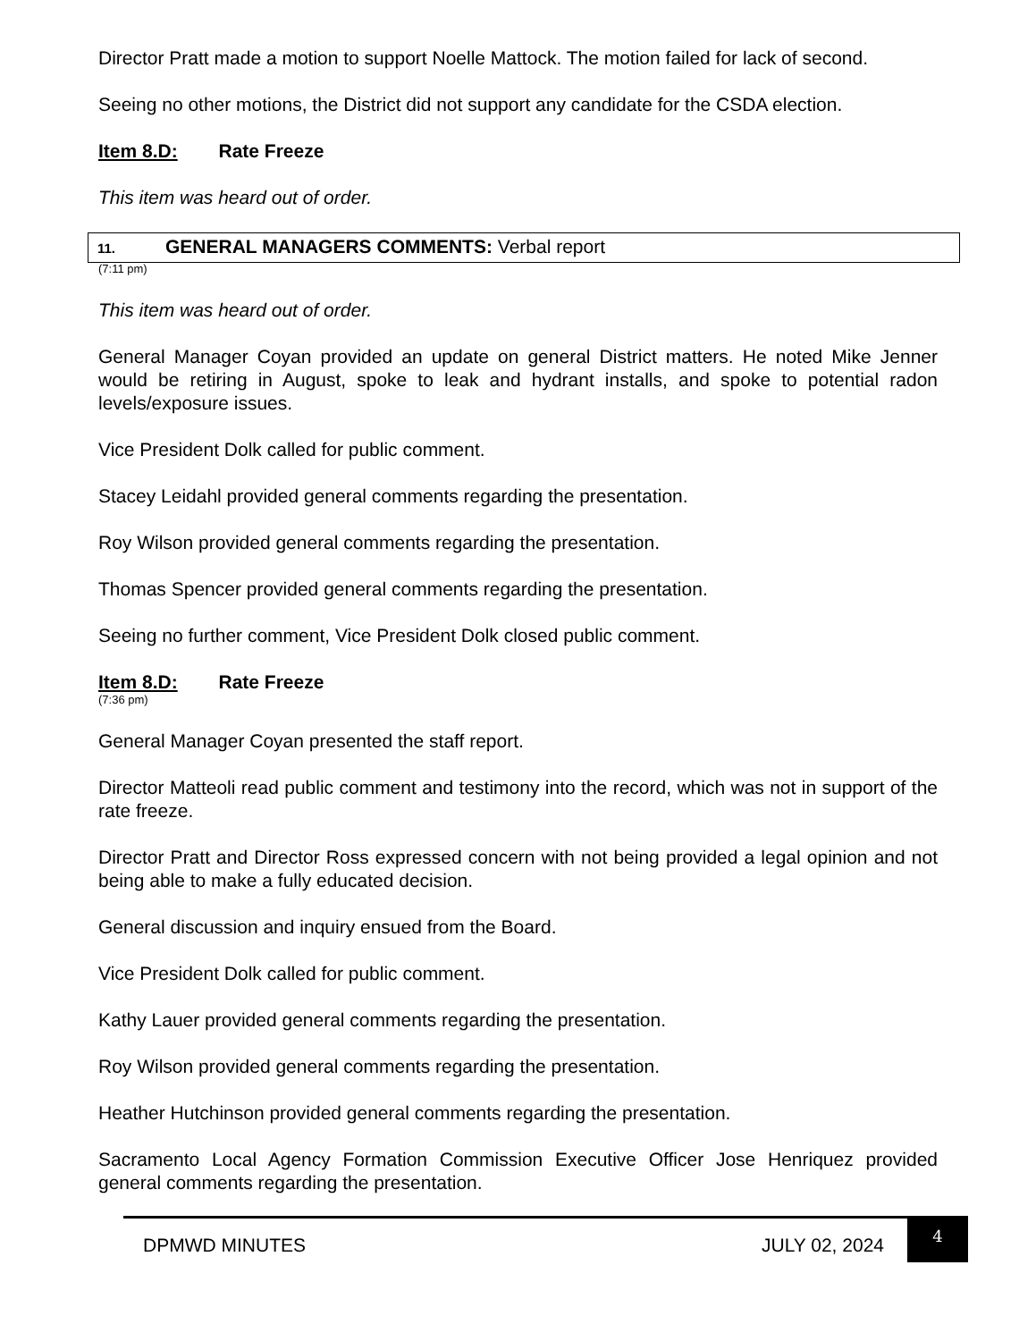Director Pratt made a motion to support Noelle Mattock. The motion failed for lack of second.
Seeing no other motions, the District did not support any candidate for the CSDA election.
Item 8.D: Rate Freeze
This item was heard out of order.
11. GENERAL MANAGERS COMMENTS: Verbal report
(7:11 pm)
This item was heard out of order.
General Manager Coyan provided an update on general District matters. He noted Mike Jenner would be retiring in August, spoke to leak and hydrant installs, and spoke to potential radon levels/exposure issues.
Vice President Dolk called for public comment.
Stacey Leidahl provided general comments regarding the presentation.
Roy Wilson provided general comments regarding the presentation.
Thomas Spencer provided general comments regarding the presentation.
Seeing no further comment, Vice President Dolk closed public comment.
Item 8.D: Rate Freeze
(7:36 pm)
General Manager Coyan presented the staff report.
Director Matteoli read public comment and testimony into the record, which was not in support of the rate freeze.
Director Pratt and Director Ross expressed concern with not being provided a legal opinion and not being able to make a fully educated decision.
General discussion and inquiry ensued from the Board.
Vice President Dolk called for public comment.
Kathy Lauer provided general comments regarding the presentation.
Roy Wilson provided general comments regarding the presentation.
Heather Hutchinson provided general comments regarding the presentation.
Sacramento Local Agency Formation Commission Executive Officer Jose Henriquez provided general comments regarding the presentation.
DPMWD MINUTES JULY 02, 2024
4